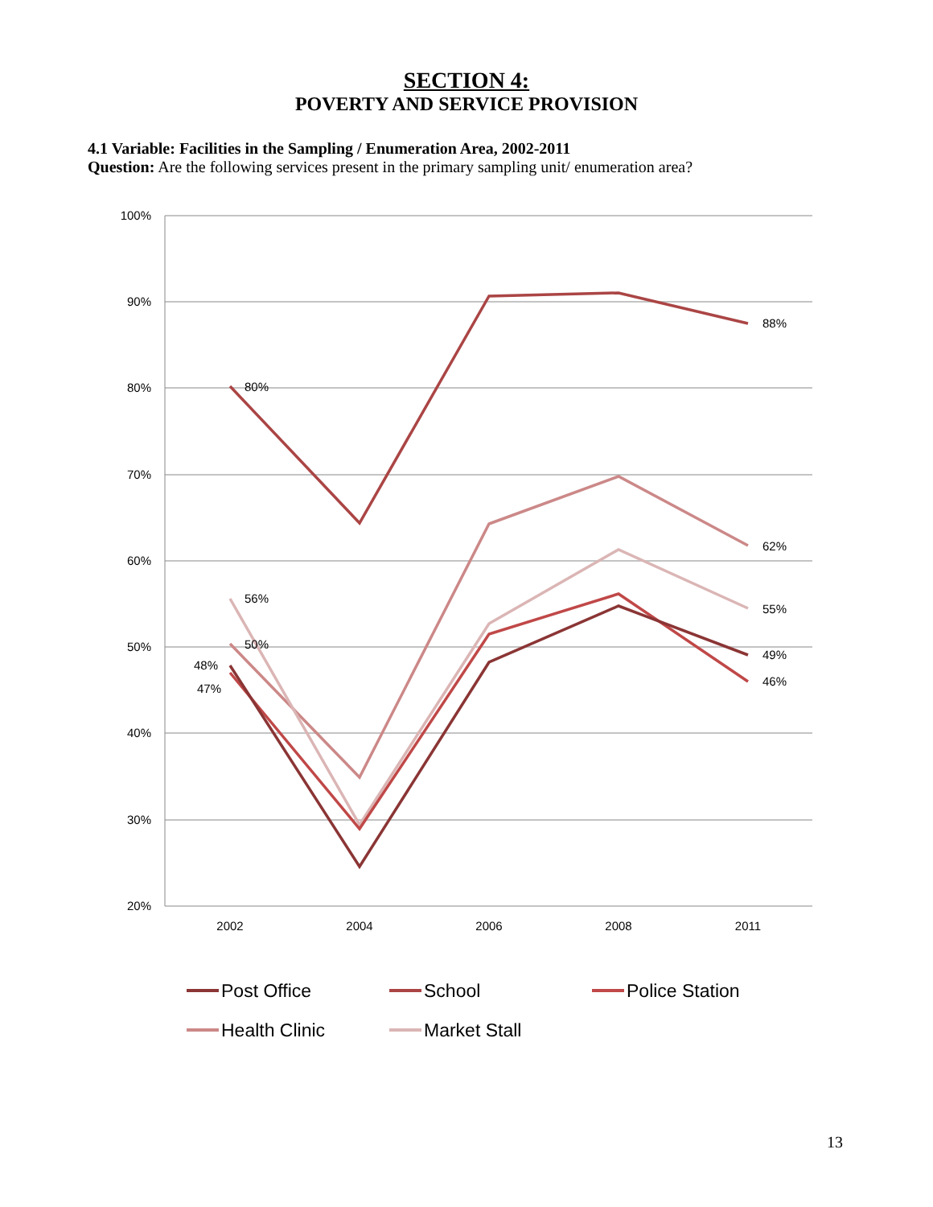SECTION 4:
POVERTY AND SERVICE PROVISION
4.1 Variable: Facilities in the Sampling / Enumeration Area, 2002-2011
Question: Are the following services present in the primary sampling unit/ enumeration area?
100%
90%
80%
70%
60%
50%
40%
30%
20%
2002
2004
2006
2008
2011
80%
88%
62%
56%
55%
50%
49%
46%
48%
47%
Post Office
School
Police Station
Health Clinic
Market Stall
13